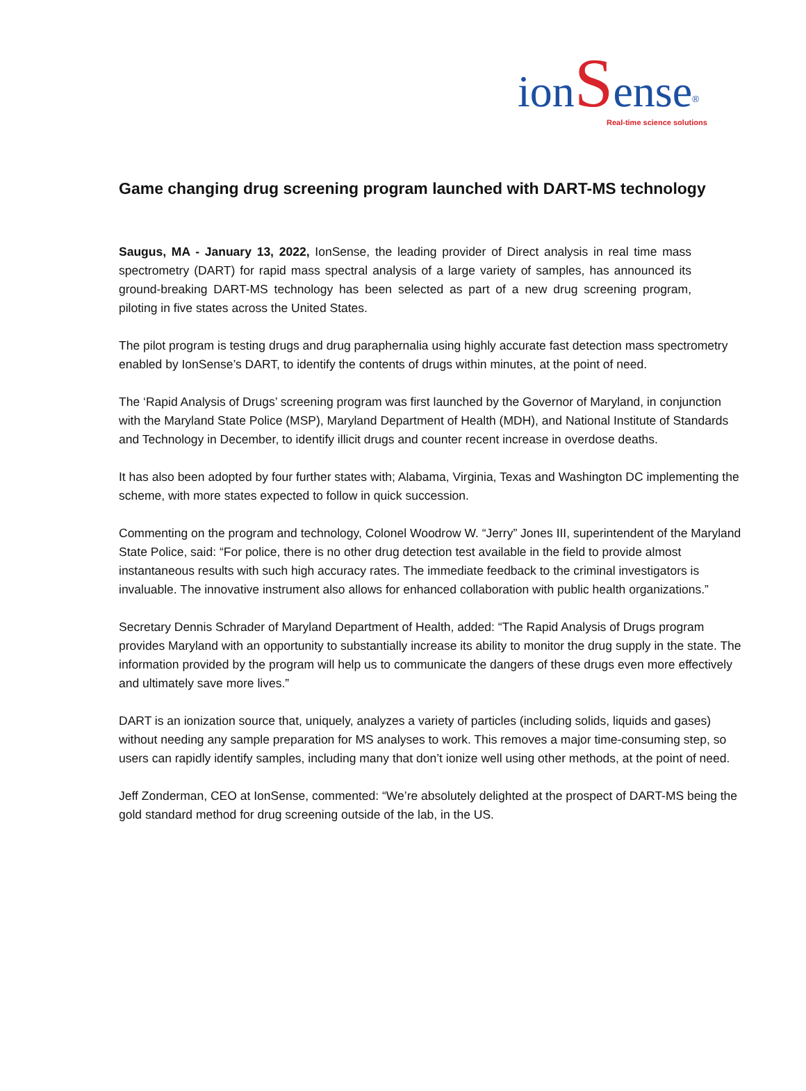ionSense<sup>®</sup>
Real-time science solutions
Game changing drug screening program launched with DART-MS technology
Saugus, MA - January 13, 2022, IonSense, the leading provider of Direct analysis in real time mass spectrometry (DART) for rapid mass spectral analysis of a large variety of samples, has announced its ground-breaking DART-MS technology has been selected as part of a new drug screening program, piloting in five states across the United States.
The pilot program is testing drugs and drug paraphernalia using highly accurate fast detection mass spectrometry enabled by IonSense’s DART, to identify the contents of drugs within minutes, at the point of need.
The ‘Rapid Analysis of Drugs’ screening program was first launched by the Governor of Maryland, in conjunction with the Maryland State Police (MSP), Maryland Department of Health (MDH), and National Institute of Standards and Technology in December, to identify illicit drugs and counter recent increase in overdose deaths.
It has also been adopted by four further states with; Alabama, Virginia, Texas and Washington DC implementing the scheme, with more states expected to follow in quick succession.
Commenting on the program and technology, Colonel Woodrow W. “Jerry” Jones III, superintendent of the Maryland State Police, said: “For police, there is no other drug detection test available in the field to provide almost instantaneous results with such high accuracy rates. The immediate feedback to the criminal investigators is invaluable. The innovative instrument also allows for enhanced collaboration with public health organizations.”
Secretary Dennis Schrader of Maryland Department of Health, added: “The Rapid Analysis of Drugs program provides Maryland with an opportunity to substantially increase its ability to monitor the drug supply in the state. The information provided by the program will help us to communicate the dangers of these drugs even more effectively and ultimately save more lives.”
DART is an ionization source that, uniquely, analyzes a variety of particles (including solids, liquids and gases) without needing any sample preparation for MS analyses to work. This removes a major time-consuming step, so users can rapidly identify samples, including many that don’t ionize well using other methods, at the point of need.
Jeff Zonderman, CEO at IonSense, commented: “We’re absolutely delighted at the prospect of DART-MS being the gold standard method for drug screening outside of the lab, in the US.